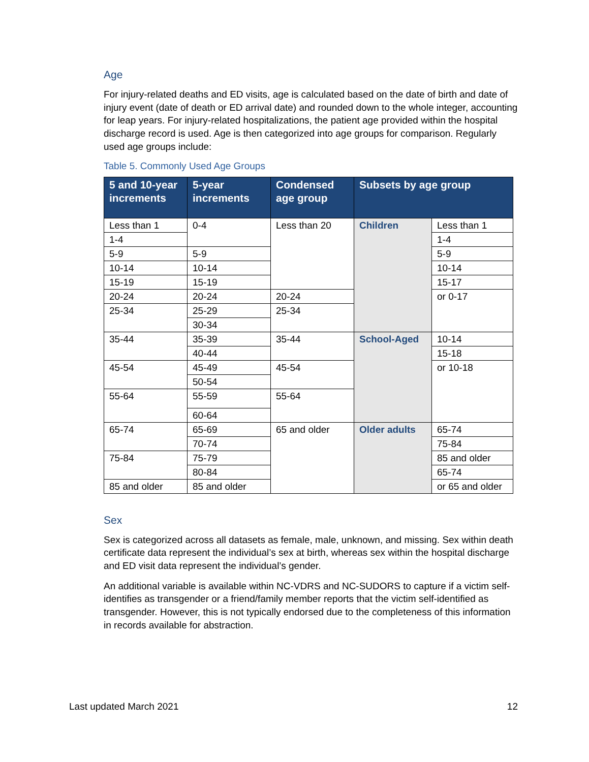Age
For injury-related deaths and ED visits, age is calculated based on the date of birth and date of injury event (date of death or ED arrival date) and rounded down to the whole integer, accounting for leap years. For injury-related hospitalizations, the patient age provided within the hospital discharge record is used. Age is then categorized into age groups for comparison. Regularly used age groups include:
Table 5. Commonly Used Age Groups
| 5 and 10-year increments | 5-year increments | Condensed age group | Subsets by age group | |
| --- | --- | --- | --- | --- |
| Less than 1 | 0-4 | Less than 20 | Children | Less than 1 |
| 1-4 | | | | 1-4 |
| 5-9 | 5-9 | | | 5-9 |
| 10-14 | 10-14 | | | 10-14 |
| 15-19 | 15-19 | | | 15-17 |
| 20-24 | 20-24 | 20-24 | | or 0-17 |
| 25-34 | 25-29 | 25-34 | | |
| | 30-34 | | | |
| 35-44 | 35-39 | 35-44 | School-Aged | 10-14 |
| | 40-44 | | | 15-18 |
| 45-54 | 45-49 | 45-54 | | or 10-18 |
| | 50-54 | | | |
| 55-64 | 55-59 | 55-64 | | |
| | 60-64 | | | |
| 65-74 | 65-69 | 65 and older | Older adults | 65-74 |
| | 70-74 | | | 75-84 |
| 75-84 | 75-79 | | | 85 and older |
| | 80-84 | | | 65-74 |
| 85 and older | 85 and older | | | or 65 and older |
Sex
Sex is categorized across all datasets as female, male, unknown, and missing. Sex within death certificate data represent the individual’s sex at birth, whereas sex within the hospital discharge and ED visit data represent the individual’s gender.
An additional variable is available within NC-VDRS and NC-SUDORS to capture if a victim self-identifies as transgender or a friend/family member reports that the victim self-identified as transgender. However, this is not typically endorsed due to the completeness of this information in records available for abstraction.
Last updated March 2021 12